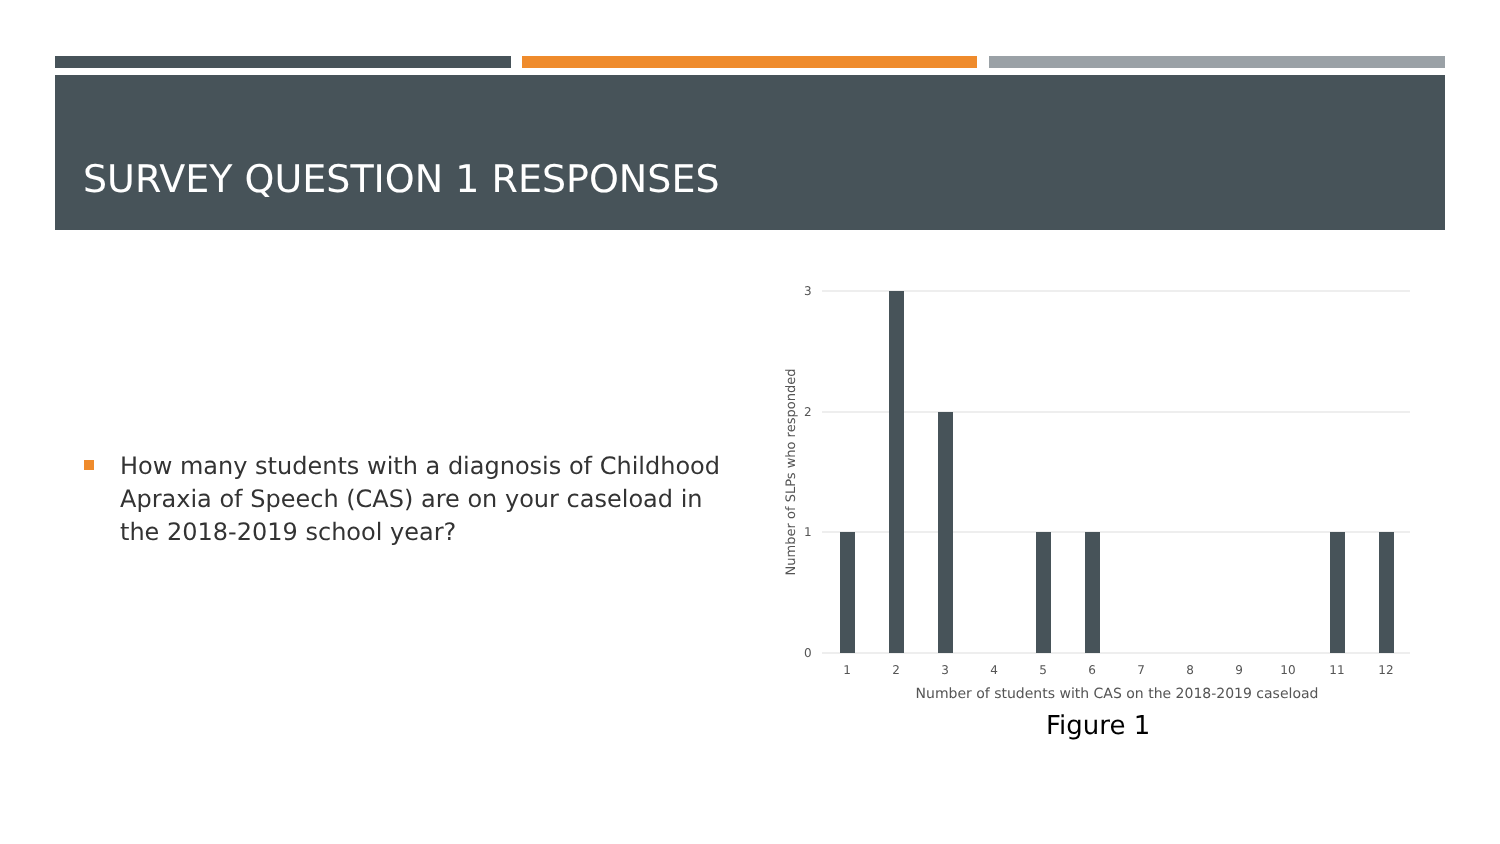SURVEY QUESTION 1 RESPONSES
How many students with a diagnosis of Childhood Apraxia of Speech (CAS) are on your caseload in the 2018-2019 school year?
3
2
1
0
1
2
3
4
5
6
7
8
9
10
11
12
Number of students with CAS on the 2018-2019 caseload
Number of SLPs who responded
Figure 1